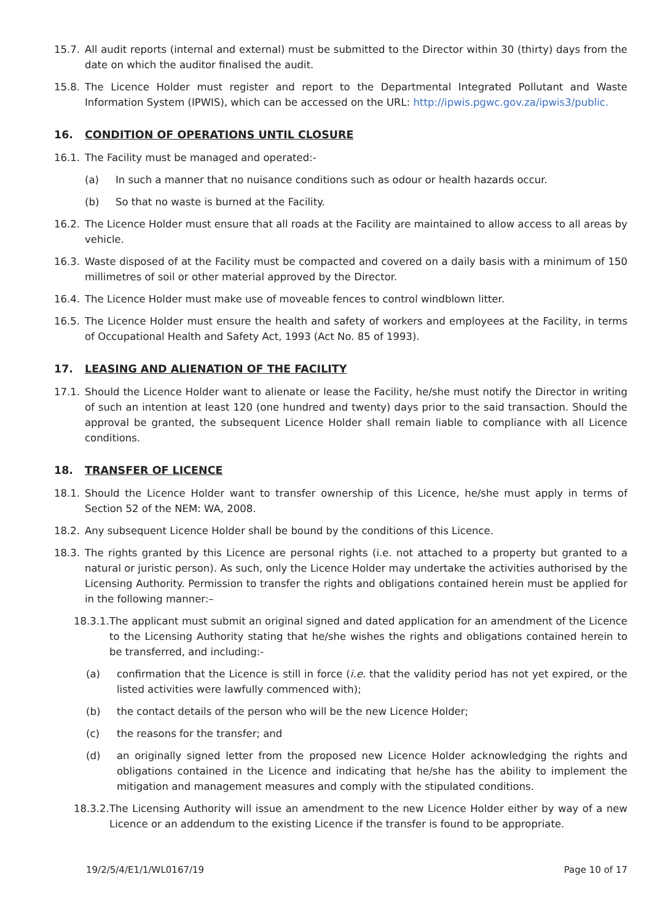15.7. All audit reports (internal and external) must be submitted to the Director within 30 (thirty) days from the date on which the auditor finalised the audit.
15.8. The Licence Holder must register and report to the Departmental Integrated Pollutant and Waste Information System (IPWIS), which can be accessed on the URL: http://ipwis.pgwc.gov.za/ipwis3/public.
16. CONDITION OF OPERATIONS UNTIL CLOSURE
16.1. The Facility must be managed and operated:-
(a) In such a manner that no nuisance conditions such as odour or health hazards occur.
(b) So that no waste is burned at the Facility.
16.2. The Licence Holder must ensure that all roads at the Facility are maintained to allow access to all areas by vehicle.
16.3. Waste disposed of at the Facility must be compacted and covered on a daily basis with a minimum of 150 millimetres of soil or other material approved by the Director.
16.4. The Licence Holder must make use of moveable fences to control windblown litter.
16.5. The Licence Holder must ensure the health and safety of workers and employees at the Facility, in terms of Occupational Health and Safety Act, 1993 (Act No. 85 of 1993).
17. LEASING AND ALIENATION OF THE FACILITY
17.1. Should the Licence Holder want to alienate or lease the Facility, he/she must notify the Director in writing of such an intention at least 120 (one hundred and twenty) days prior to the said transaction. Should the approval be granted, the subsequent Licence Holder shall remain liable to compliance with all Licence conditions.
18. TRANSFER OF LICENCE
18.1. Should the Licence Holder want to transfer ownership of this Licence, he/she must apply in terms of Section 52 of the NEM: WA, 2008.
18.2. Any subsequent Licence Holder shall be bound by the conditions of this Licence.
18.3. The rights granted by this Licence are personal rights (i.e. not attached to a property but granted to a natural or juristic person). As such, only the Licence Holder may undertake the activities authorised by the Licensing Authority. Permission to transfer the rights and obligations contained herein must be applied for in the following manner:–
18.3.1. The applicant must submit an original signed and dated application for an amendment of the Licence to the Licensing Authority stating that he/she wishes the rights and obligations contained herein to be transferred, and including:-
(a) confirmation that the Licence is still in force (i.e. that the validity period has not yet expired, or the listed activities were lawfully commenced with);
(b) the contact details of the person who will be the new Licence Holder;
(c) the reasons for the transfer; and
(d) an originally signed letter from the proposed new Licence Holder acknowledging the rights and obligations contained in the Licence and indicating that he/she has the ability to implement the mitigation and management measures and comply with the stipulated conditions.
18.3.2. The Licensing Authority will issue an amendment to the new Licence Holder either by way of a new Licence or an addendum to the existing Licence if the transfer is found to be appropriate.
19/2/5/4/E1/1/WL0167/19 Page 10 of 17